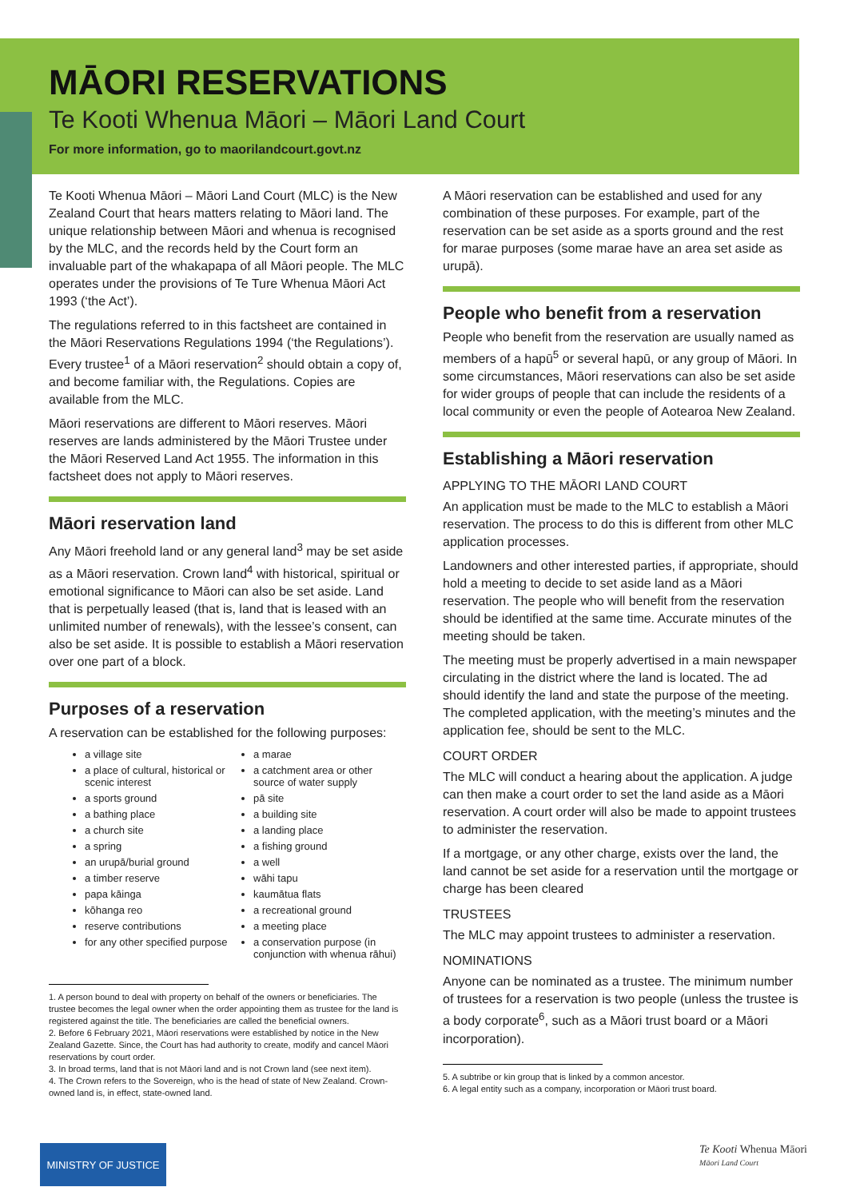MĀORI RESERVATIONS
Te Kooti Whenua Māori – Māori Land Court
For more information, go to maorilandcourt.govt.nz
Te Kooti Whenua Māori – Māori Land Court (MLC) is the New Zealand Court that hears matters relating to Māori land. The unique relationship between Māori and whenua is recognised by the MLC, and the records held by the Court form an invaluable part of the whakapapa of all Māori people. The MLC operates under the provisions of Te Ture Whenua Māori Act 1993 (‘the Act’).
The regulations referred to in this factsheet are contained in the Māori Reservations Regulations 1994 (‘the Regulations’). Every trustee<sup>1</sup> of a Māori reservation<sup>2</sup> should obtain a copy of, and become familiar with, the Regulations. Copies are available from the MLC.
Māori reservations are different to Māori reserves. Māori reserves are lands administered by the Māori Trustee under the Māori Reserved Land Act 1955. The information in this factsheet does not apply to Māori reserves.
Māori reservation land
Any Māori freehold land or any general land<sup>3</sup> may be set aside as a Māori reservation. Crown land<sup>4</sup> with historical, spiritual or emotional significance to Māori can also be set aside. Land that is perpetually leased (that is, land that is leased with an unlimited number of renewals), with the lessee’s consent, can also be set aside. It is possible to establish a Māori reservation over one part of a block.
Purposes of a reservation
A reservation can be established for the following purposes:
a village site
a marae
a place of cultural, historical or scenic interest
a catchment area or other source of water supply
a sports ground
pā site
a bathing place
a building site
a church site
a landing place
a spring
a fishing ground
an urupā/burial ground
a well
a timber reserve
wāhi tapu
papa kāinga
kaumātua flats
kōhanga reo
a recreational ground
reserve contributions
a meeting place
for any other specified purpose
a conservation purpose (in conjunction with whenua rāhui)
1. A person bound to deal with property on behalf of the owners or beneficiaries. The trustee becomes the legal owner when the order appointing them as trustee for the land is registered against the title. The beneficiaries are called the beneficial owners.
2. Before 6 February 2021, Māori reservations were established by notice in the New Zealand Gazette. Since, the Court has had authority to create, modify and cancel Māori reservations by court order.
3. In broad terms, land that is not Māori land and is not Crown land (see next item).
4. The Crown refers to the Sovereign, who is the head of state of New Zealand. Crown-owned land is, in effect, state-owned land.
A Māori reservation can be established and used for any combination of these purposes. For example, part of the reservation can be set aside as a sports ground and the rest for marae purposes (some marae have an area set aside as urupā).
People who benefit from a reservation
People who benefit from the reservation are usually named as members of a hapū<sup>5</sup> or several hapū, or any group of Māori. In some circumstances, Māori reservations can also be set aside for wider groups of people that can include the residents of a local community or even the people of Aotearoa New Zealand.
Establishing a Māori reservation
APPLYING TO THE MĀORI LAND COURT
An application must be made to the MLC to establish a Māori reservation. The process to do this is different from other MLC application processes.
Landowners and other interested parties, if appropriate, should hold a meeting to decide to set aside land as a Māori reservation. The people who will benefit from the reservation should be identified at the same time. Accurate minutes of the meeting should be taken.
The meeting must be properly advertised in a main newspaper circulating in the district where the land is located. The ad should identify the land and state the purpose of the meeting. The completed application, with the meeting’s minutes and the application fee, should be sent to the MLC.
COURT ORDER
The MLC will conduct a hearing about the application. A judge can then make a court order to set the land aside as a Māori reservation. A court order will also be made to appoint trustees to administer the reservation.
If a mortgage, or any other charge, exists over the land, the land cannot be set aside for a reservation until the mortgage or charge has been cleared
TRUSTEES
The MLC may appoint trustees to administer a reservation.
NOMINATIONS
Anyone can be nominated as a trustee. The minimum number of trustees for a reservation is two people (unless the trustee is a body corporate<sup>6</sup>, such as a Māori trust board or a Māori incorporation).
5. A subtribe or kin group that is linked by a common ancestor.
6. A legal entity such as a company, incorporation or Māori trust board.
MINISTRY OF JUSTICE
Te Kooti Whenua Māori
Māori Land Court